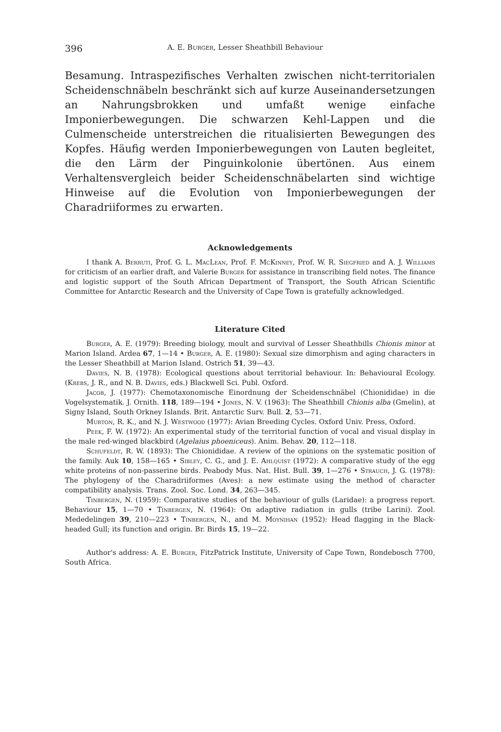396 A. E. Burger, Lesser Sheathbill Behaviour
Besamung. Intraspezifisches Verhalten zwischen nicht-territorialen Scheiden­schnäbeln beschränkt sich auf kurze Auseinandersetzungen an Nahrungsbrok­ken und umfaßt wenige einfache Imponierbewegungen. Die schwarzen Kehl-Lappen und die Culmenscheide unterstreichen die ritualisierten Bewegungen des Kopfes. Häufig werden Imponierbewegungen von Lauten begleitet, die den Lärm der Pinguinkolonie übertönen. Aus einem Verhaltensvergleich beider Scheidenschnäbelarten sind wichtige Hinweise auf die Evolution von Impo­nierbewegungen der Charadriiformes zu erwarten.
Acknowledgements
I thank A. Berruti, Prof. G. L. MacLean, Prof. F. McKinney, Prof. W. R. Siegfried and A. J. Williams for criticism of an earlier draft, and Valerie Burger for assistance in transcribing field notes. The finance and logistic support of the South African Department of Transport, the South African Scientific Committee for Antarctic Research and the Uni­versity of Cape Town is gratefully acknowledged.
Literature Cited
Burger, A. E. (1979): Breeding biology, moult and survival of Lesser Sheathbills Chionis minor at Marion Island. Ardea 67, 1—14 • Burger, A. E. (1980): Sexual size dimorphism and aging characters in the Lesser Sheathbill at Marion Island. Ostrich 51, 39—43.
Davies, N. B. (1978): Ecological questions about territorial behaviour. In: Behavioural Ecology. (Krebs, J. R., and N. B. Davies, eds.) Blackwell Sci. Publ. Oxford.
Jacob, J. (1977): Chemotaxonomische Einordnung der Scheidenschnäbel (Chionididae) in die Vogelsystematik. J. Ornith. 118, 189—194 • Jones, N. V. (1963): The Sheathbill Chionis alba (Gmelin), at Signy Island, South Orkney Islands. Brit. Antarctic Surv. Bull. 2, 53—71.
Murton, R. K., and N. J. Westwood (1977): Avian Breeding Cycles. Oxford Univ. Press, Oxford.
Peek, F. W. (1972): An experimental study of the territorial function of vocal and visual display in the male red-winged blackbird (Agelaius phoeniceus). Anim. Behav. 20, 112—118.
Schufeldt, R. W. (1893): The Chionididae. A review of the opinions on the systematic position of the family. Auk 10, 158—165 • Sibley, C. G., and J. E. Ahlquist (1972): A com­parative study of the egg white proteins of non-passerine birds. Peabody Mus. Nat. Hist. Bull. 39, 1—276 • Strauch, J. G. (1978): The phylogeny of the Charadriiformes (Aves): a new estimate using the method of character compatibility analysis. Trans. Zool. Soc. Lond. 34, 263—345.
Tinbergen, N. (1959): Comparative studies of the behaviour of gulls (Laridae): a progress report. Behaviour 15, 1—70 • Tinbergen, N. (1964): On adaptive radiation in gulls (tribe Larini). Zool. Mededelingen 39, 210—223 • Tinbergen, N., and M. Moynihan (1952): Head flagging in the Black-headed Gull; its function and origin. Br. Birds 15, 19—22.
Author's address: A. E. Burger, FitzPatrick Institute, University of Cape Town, Ronde­bosch 7700, South Africa.